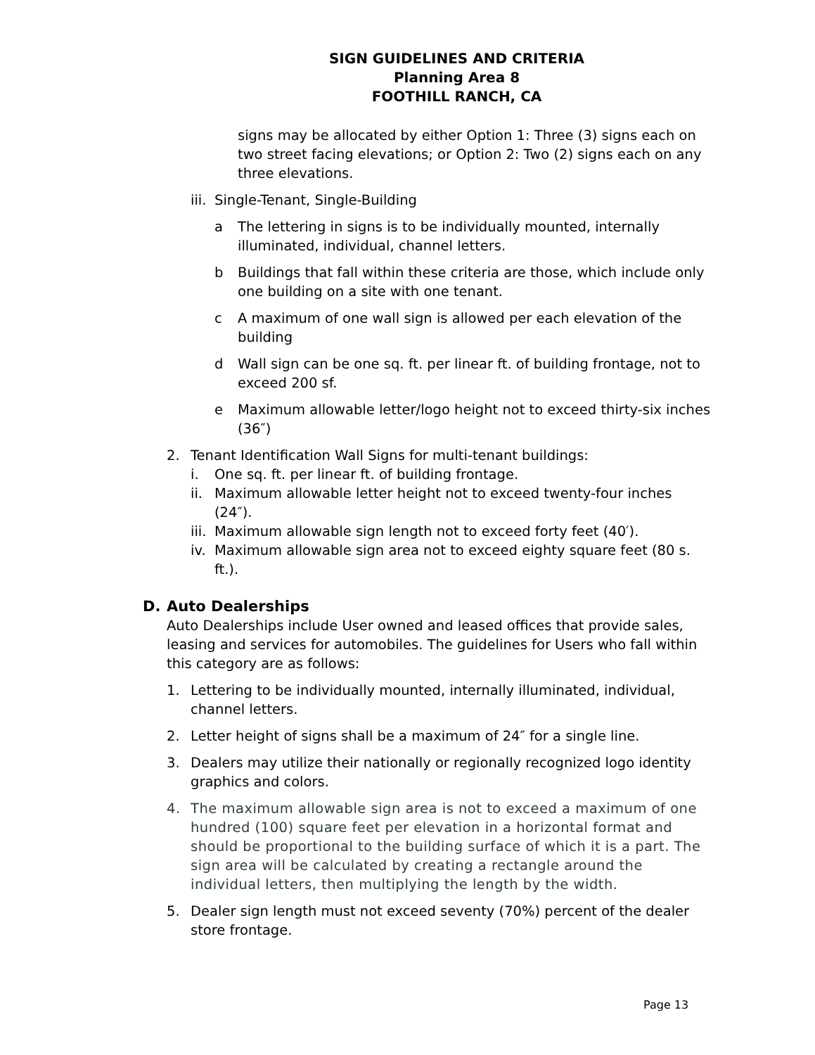SIGN GUIDELINES AND CRITERIA
Planning Area 8
FOOTHILL RANCH, CA
signs may be allocated by either Option 1: Three (3) signs each on two street facing elevations; or Option 2: Two (2) signs each on any three elevations.
iii. Single-Tenant, Single-Building
a The lettering in signs is to be individually mounted, internally illuminated, individual, channel letters.
b Buildings that fall within these criteria are those, which include only one building on a site with one tenant.
c A maximum of one wall sign is allowed per each elevation of the building
d Wall sign can be one sq. ft. per linear ft. of building frontage, not to exceed 200 sf.
e Maximum allowable letter/logo height not to exceed thirty-six inches (36″)
2. Tenant Identification Wall Signs for multi-tenant buildings:
i. One sq. ft. per linear ft. of building frontage.
ii. Maximum allowable letter height not to exceed twenty-four inches (24″).
iii. Maximum allowable sign length not to exceed forty feet (40′).
iv. Maximum allowable sign area not to exceed eighty square feet (80 s. ft.).
D. Auto Dealerships
Auto Dealerships include User owned and leased offices that provide sales, leasing and services for automobiles. The guidelines for Users who fall within this category are as follows:
1. Lettering to be individually mounted, internally illuminated, individual, channel letters.
2. Letter height of signs shall be a maximum of 24″ for a single line.
3. Dealers may utilize their nationally or regionally recognized logo identity graphics and colors.
4. The maximum allowable sign area is not to exceed a maximum of one hundred (100) square feet per elevation in a horizontal format and should be proportional to the building surface of which it is a part. The sign area will be calculated by creating a rectangle around the individual letters, then multiplying the length by the width.
5. Dealer sign length must not exceed seventy (70%) percent of the dealer store frontage.
Page 13